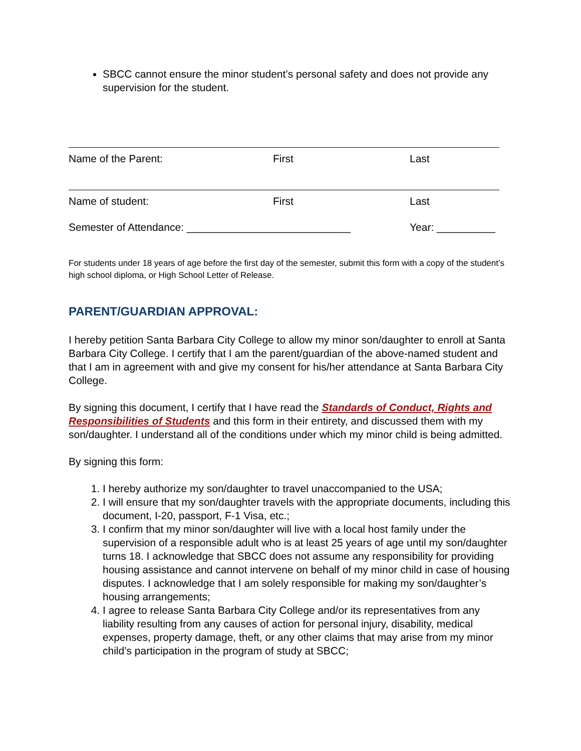SBCC cannot ensure the minor student’s personal safety and does not provide any supervision for the student.
Name of the Parent: First Last
Name of student: First Last
Semester of Attendance: ____________________________ Year: __________
For students under 18 years of age before the first day of the semester, submit this form with a copy of the student’s high school diploma, or High School Letter of Release.
PARENT/GUARDIAN APPROVAL:
I hereby petition Santa Barbara City College to allow my minor son/daughter to enroll at Santa Barbara City College. I certify that I am the parent/guardian of the above-named student and that I am in agreement with and give my consent for his/her attendance at Santa Barbara City College.
By signing this document, I certify that I have read the Standards of Conduct, Rights and Responsibilities of Students and this form in their entirety, and discussed them with my son/daughter. I understand all of the conditions under which my minor child is being admitted.
By signing this form:
1. I hereby authorize my son/daughter to travel unaccompanied to the USA;
2. I will ensure that my son/daughter travels with the appropriate documents, including this document, I-20, passport, F-1 Visa, etc.;
3. I confirm that my minor son/daughter will live with a local host family under the supervision of a responsible adult who is at least 25 years of age until my son/daughter turns 18. I acknowledge that SBCC does not assume any responsibility for providing housing assistance and cannot intervene on behalf of my minor child in case of housing disputes. I acknowledge that I am solely responsible for making my son/daughter’s housing arrangements;
4. I agree to release Santa Barbara City College and/or its representatives from any liability resulting from any causes of action for personal injury, disability, medical expenses, property damage, theft, or any other claims that may arise from my minor child’s participation in the program of study at SBCC;